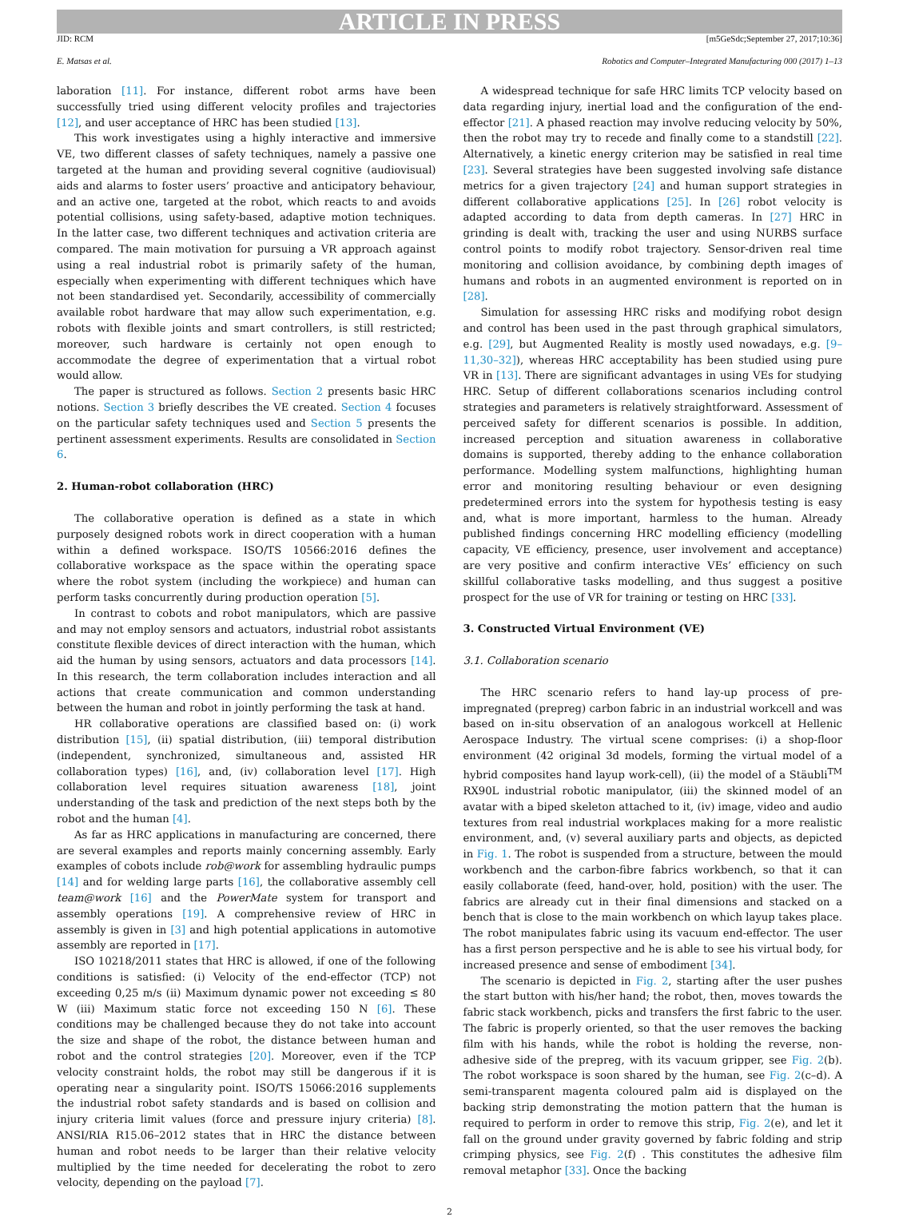ARTICLE IN PRESS
JID: RCM [m5GeSdc;September 27, 2017;10:36]
E. Matsas et al. Robotics and Computer–Integrated Manufacturing 000 (2017) 1–13
laboration [11]. For instance, different robot arms have been successfully tried using different velocity profiles and trajectories [12], and user acceptance of HRC has been studied [13].
This work investigates using a highly interactive and immersive VE, two different classes of safety techniques, namely a passive one targeted at the human and providing several cognitive (audiovisual) aids and alarms to foster users’ proactive and anticipatory behaviour, and an active one, targeted at the robot, which reacts to and avoids potential collisions, using safety-based, adaptive motion techniques. In the latter case, two different techniques and activation criteria are compared. The main motivation for pursuing a VR approach against using a real industrial robot is primarily safety of the human, especially when experimenting with different techniques which have not been standardised yet. Secondarily, accessibility of commercially available robot hardware that may allow such experimentation, e.g. robots with flexible joints and smart controllers, is still restricted; moreover, such hardware is certainly not open enough to accommodate the degree of experimentation that a virtual robot would allow.
The paper is structured as follows. Section 2 presents basic HRC notions. Section 3 briefly describes the VE created. Section 4 focuses on the particular safety techniques used and Section 5 presents the pertinent assessment experiments. Results are consolidated in Section 6.
2. Human-robot collaboration (HRC)
The collaborative operation is defined as a state in which purposely designed robots work in direct cooperation with a human within a defined workspace. ISO/TS 10566:2016 defines the collaborative workspace as the space within the operating space where the robot system (including the workpiece) and human can perform tasks concurrently during production operation [5].
In contrast to cobots and robot manipulators, which are passive and may not employ sensors and actuators, industrial robot assistants constitute flexible devices of direct interaction with the human, which aid the human by using sensors, actuators and data processors [14]. In this research, the term collaboration includes interaction and all actions that create communication and common understanding between the human and robot in jointly performing the task at hand.
HR collaborative operations are classified based on: (i) work distribution [15], (ii) spatial distribution, (iii) temporal distribution (independent, synchronized, simultaneous and, assisted HR collaboration types) [16], and, (iv) collaboration level [17]. High collaboration level requires situation awareness [18], joint understanding of the task and prediction of the next steps both by the robot and the human [4].
As far as HRC applications in manufacturing are concerned, there are several examples and reports mainly concerning assembly. Early examples of cobots include rob@work for assembling hydraulic pumps [14] and for welding large parts [16], the collaborative assembly cell team@work [16] and the PowerMate system for transport and assembly operations [19]. A comprehensive review of HRC in assembly is given in [3] and high potential applications in automotive assembly are reported in [17].
ISO 10218/2011 states that HRC is allowed, if one of the following conditions is satisfied: (i) Velocity of the end-effector (TCP) not exceeding 0,25 m/s (ii) Maximum dynamic power not exceeding ≤ 80 W (iii) Maximum static force not exceeding 150 N [6]. These conditions may be challenged because they do not take into account the size and shape of the robot, the distance between human and robot and the control strategies [20]. Moreover, even if the TCP velocity constraint holds, the robot may still be dangerous if it is operating near a singularity point. ISO/TS 15066:2016 supplements the industrial robot safety standards and is based on collision and injury criteria limit values (force and pressure injury criteria) [8]. ANSI/RIA R15.06–2012 states that in HRC the distance between human and robot needs to be larger than their relative velocity multiplied by the time needed for decelerating the robot to zero velocity, depending on the payload [7].
A widespread technique for safe HRC limits TCP velocity based on data regarding injury, inertial load and the configuration of the end-effector [21]. A phased reaction may involve reducing velocity by 50%, then the robot may try to recede and finally come to a standstill [22]. Alternatively, a kinetic energy criterion may be satisfied in real time [23]. Several strategies have been suggested involving safe distance metrics for a given trajectory [24] and human support strategies in different collaborative applications [25]. In [26] robot velocity is adapted according to data from depth cameras. In [27] HRC in grinding is dealt with, tracking the user and using NURBS surface control points to modify robot trajectory. Sensor-driven real time monitoring and collision avoidance, by combining depth images of humans and robots in an augmented environment is reported on in [28].
Simulation for assessing HRC risks and modifying robot design and control has been used in the past through graphical simulators, e.g. [29], but Augmented Reality is mostly used nowadays, e.g. [9–11,30–32]), whereas HRC acceptability has been studied using pure VR in [13]. There are significant advantages in using VEs for studying HRC. Setup of different collaborations scenarios including control strategies and parameters is relatively straightforward. Assessment of perceived safety for different scenarios is possible. In addition, increased perception and situation awareness in collaborative domains is supported, thereby adding to the enhance collaboration performance. Modelling system malfunctions, highlighting human error and monitoring resulting behaviour or even designing predetermined errors into the system for hypothesis testing is easy and, what is more important, harmless to the human. Already published findings concerning HRC modelling efficiency (modelling capacity, VE efficiency, presence, user involvement and acceptance) are very positive and confirm interactive VEs’ efficiency on such skillful collaborative tasks modelling, and thus suggest a positive prospect for the use of VR for training or testing on HRC [33].
3. Constructed Virtual Environment (VE)
3.1. Collaboration scenario
The HRC scenario refers to hand lay-up process of pre-impregnated (prepreg) carbon fabric in an industrial workcell and was based on in-situ observation of an analogous workcell at Hellenic Aerospace Industry. The virtual scene comprises: (i) a shop-floor environment (42 original 3d models, forming the virtual model of a hybrid composites hand layup work-cell), (ii) the model of a Stäubli<sup>TM</sup> RX90L industrial robotic manipulator, (iii) the skinned model of an avatar with a biped skeleton attached to it, (iv) image, video and audio textures from real industrial workplaces making for a more realistic environment, and, (v) several auxiliary parts and objects, as depicted in Fig. 1. The robot is suspended from a structure, between the mould workbench and the carbon-fibre fabrics workbench, so that it can easily collaborate (feed, hand-over, hold, position) with the user. The fabrics are already cut in their final dimensions and stacked on a bench that is close to the main workbench on which layup takes place. The robot manipulates fabric using its vacuum end-effector. The user has a first person perspective and he is able to see his virtual body, for increased presence and sense of embodiment [34].
The scenario is depicted in Fig. 2, starting after the user pushes the start button with his/her hand; the robot, then, moves towards the fabric stack workbench, picks and transfers the first fabric to the user. The fabric is properly oriented, so that the user removes the backing film with his hands, while the robot is holding the reverse, non-adhesive side of the prepreg, with its vacuum gripper, see Fig. 2(b). The robot workspace is soon shared by the human, see Fig. 2(c–d). A semi-transparent magenta coloured palm aid is displayed on the backing strip demonstrating the motion pattern that the human is required to perform in order to remove this strip, Fig. 2(e), and let it fall on the ground under gravity governed by fabric folding and strip crimping physics, see Fig. 2(f) . This constitutes the adhesive film removal metaphor [33]. Once the backing
2